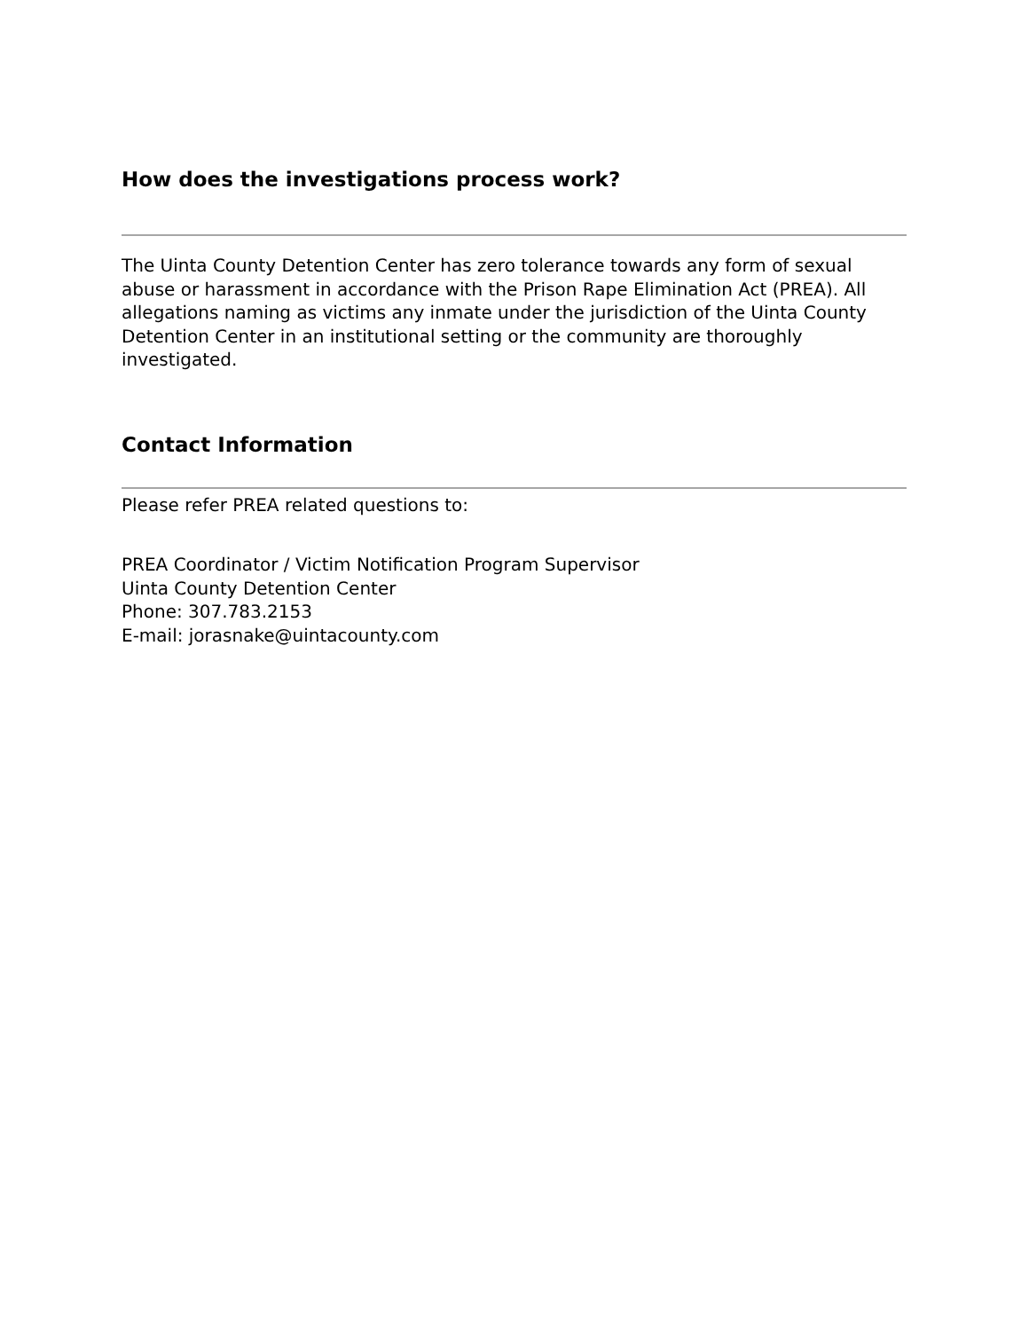How does the investigations process work?
The Uinta County Detention Center has zero tolerance towards any form of sexual abuse or harassment in accordance with the Prison Rape Elimination Act (PREA). All allegations naming as victims any inmate under the jurisdiction of the Uinta County Detention Center in an institutional setting or the community are thoroughly investigated.
Contact Information
Please refer PREA related questions to:
PREA Coordinator / Victim Notification Program Supervisor
Uinta County Detention Center
Phone: 307.783.2153
E-mail: jorasnake@uintacounty.com